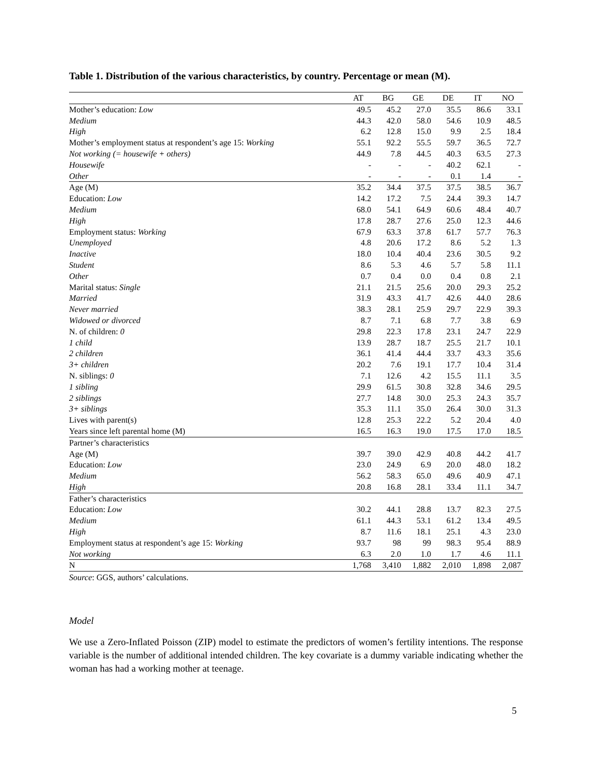Table 1. Distribution of the various characteristics, by country. Percentage or mean (M).
| | AT | BG | GE | DE | IT | NO |
| --- | --- | --- | --- | --- | --- | --- |
| Mother’s education: Low | 49.5 | 45.2 | 27.0 | 35.5 | 86.6 | 33.1 |
| Medium | 44.3 | 42.0 | 58.0 | 54.6 | 10.9 | 48.5 |
| High | 6.2 | 12.8 | 15.0 | 9.9 | 2.5 | 18.4 |
| Mother’s employment status at respondent’s age 15: Working | 55.1 | 92.2 | 55.5 | 59.7 | 36.5 | 72.7 |
| Not working (= housewife + others) | 44.9 | 7.8 | 44.5 | 40.3 | 63.5 | 27.3 |
| Housewife | - | - | - | 40.2 | 62.1 | - |
| Other | - | - | - | 0.1 | 1.4 | - |
| Age (M) | 35.2 | 34.4 | 37.5 | 37.5 | 38.5 | 36.7 |
| Education: Low | 14.2 | 17.2 | 7.5 | 24.4 | 39.3 | 14.7 |
| Medium | 68.0 | 54.1 | 64.9 | 60.6 | 48.4 | 40.7 |
| High | 17.8 | 28.7 | 27.6 | 25.0 | 12.3 | 44.6 |
| Employment status: Working | 67.9 | 63.3 | 37.8 | 61.7 | 57.7 | 76.3 |
| Unemployed | 4.8 | 20.6 | 17.2 | 8.6 | 5.2 | 1.3 |
| Inactive | 18.0 | 10.4 | 40.4 | 23.6 | 30.5 | 9.2 |
| Student | 8.6 | 5.3 | 4.6 | 5.7 | 5.8 | 11.1 |
| Other | 0.7 | 0.4 | 0.0 | 0.4 | 0.8 | 2.1 |
| Marital status: Single | 21.1 | 21.5 | 25.6 | 20.0 | 29.3 | 25.2 |
| Married | 31.9 | 43.3 | 41.7 | 42.6 | 44.0 | 28.6 |
| Never married | 38.3 | 28.1 | 25.9 | 29.7 | 22.9 | 39.3 |
| Widowed or divorced | 8.7 | 7.1 | 6.8 | 7.7 | 3.8 | 6.9 |
| N. of children: 0 | 29.8 | 22.3 | 17.8 | 23.1 | 24.7 | 22.9 |
| 1 child | 13.9 | 28.7 | 18.7 | 25.5 | 21.7 | 10.1 |
| 2 children | 36.1 | 41.4 | 44.4 | 33.7 | 43.3 | 35.6 |
| 3+ children | 20.2 | 7.6 | 19.1 | 17.7 | 10.4 | 31.4 |
| N. siblings: 0 | 7.1 | 12.6 | 4.2 | 15.5 | 11.1 | 3.5 |
| 1 sibling | 29.9 | 61.5 | 30.8 | 32.8 | 34.6 | 29.5 |
| 2 siblings | 27.7 | 14.8 | 30.0 | 25.3 | 24.3 | 35.7 |
| 3+ siblings | 35.3 | 11.1 | 35.0 | 26.4 | 30.0 | 31.3 |
| Lives with parent(s) | 12.8 | 25.3 | 22.2 | 5.2 | 20.4 | 4.0 |
| Years since left parental home (M) | 16.5 | 16.3 | 19.0 | 17.5 | 17.0 | 18.5 |
| Partner’s characteristics | | | | | | |
| Age (M) | 39.7 | 39.0 | 42.9 | 40.8 | 44.2 | 41.7 |
| Education: Low | 23.0 | 24.9 | 6.9 | 20.0 | 48.0 | 18.2 |
| Medium | 56.2 | 58.3 | 65.0 | 49.6 | 40.9 | 47.1 |
| High | 20.8 | 16.8 | 28.1 | 33.4 | 11.1 | 34.7 |
| Father’s characteristics | | | | | | |
| Education: Low | 30.2 | 44.1 | 28.8 | 13.7 | 82.3 | 27.5 |
| Medium | 61.1 | 44.3 | 53.1 | 61.2 | 13.4 | 49.5 |
| High | 8.7 | 11.6 | 18.1 | 25.1 | 4.3 | 23.0 |
| Employment status at respondent’s age 15: Working | 93.7 | 98 | 99 | 98.3 | 95.4 | 88.9 |
| Not working | 6.3 | 2.0 | 1.0 | 1.7 | 4.6 | 11.1 |
| N | 1,768 | 3,410 | 1,882 | 2,010 | 1,898 | 2,087 |
Source: GGS, authors’ calculations.
Model
We use a Zero-Inflated Poisson (ZIP) model to estimate the predictors of women’s fertility intentions. The response variable is the number of additional intended children. The key covariate is a dummy variable indicating whether the woman has had a working mother at teenage.
5